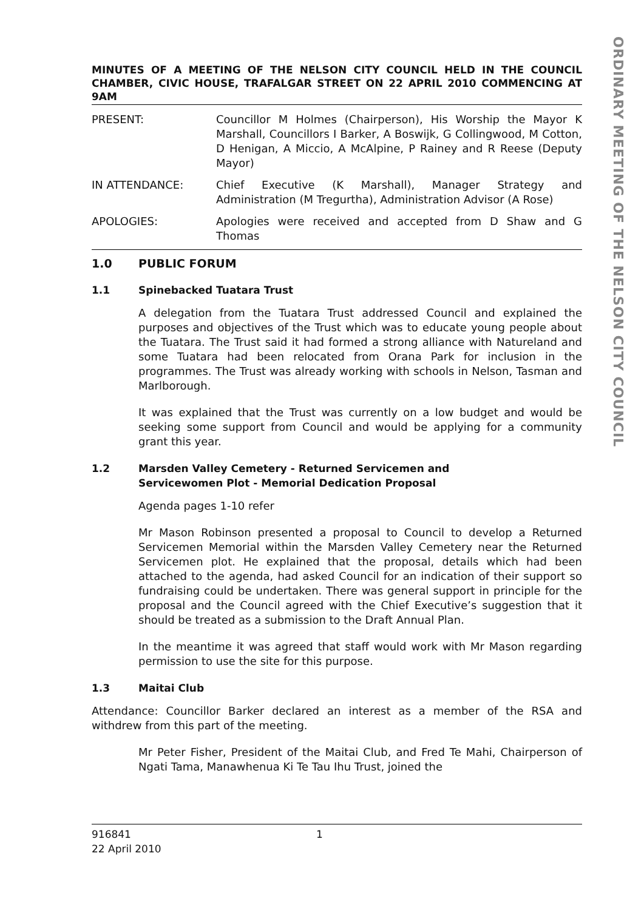ORDINARY MEETING OF THE NELSON CITY COUNCIL
MINUTES OF A MEETING OF THE NELSON CITY COUNCIL HELD IN THE COUNCIL CHAMBER, CIVIC HOUSE, TRAFALGAR STREET ON 22 APRIL 2010 COMMENCING AT 9AM
PRESENT: Councillor M Holmes (Chairperson), His Worship the Mayor K Marshall, Councillors I Barker, A Boswijk, G Collingwood, M Cotton, D Henigan, A Miccio, A McAlpine, P Rainey and R Reese (Deputy Mayor)
IN ATTENDANCE: Chief Executive (K Marshall), Manager Strategy and Administration (M Tregurtha), Administration Advisor (A Rose)
APOLOGIES: Apologies were received and accepted from D Shaw and G Thomas
1.0 PUBLIC FORUM
1.1 Spinebacked Tuatara Trust
A delegation from the Tuatara Trust addressed Council and explained the purposes and objectives of the Trust which was to educate young people about the Tuatara. The Trust said it had formed a strong alliance with Natureland and some Tuatara had been relocated from Orana Park for inclusion in the programmes. The Trust was already working with schools in Nelson, Tasman and Marlborough.
It was explained that the Trust was currently on a low budget and would be seeking some support from Council and would be applying for a community grant this year.
1.2 Marsden Valley Cemetery - Returned Servicemen and
Servicewomen Plot - Memorial Dedication Proposal
Agenda pages 1-10 refer
Mr Mason Robinson presented a proposal to Council to develop a Returned Servicemen Memorial within the Marsden Valley Cemetery near the Returned Servicemen plot. He explained that the proposal, details which had been attached to the agenda, had asked Council for an indication of their support so fundraising could be undertaken. There was general support in principle for the proposal and the Council agreed with the Chief Executive’s suggestion that it should be treated as a submission to the Draft Annual Plan.
In the meantime it was agreed that staff would work with Mr Mason regarding permission to use the site for this purpose.
1.3 Maitai Club
Attendance: Councillor Barker declared an interest as a member of the RSA and withdrew from this part of the meeting.
Mr Peter Fisher, President of the Maitai Club, and Fred Te Mahi, Chairperson of Ngati Tama, Manawhenua Ki Te Tau Ihu Trust, joined the
916841 1
22 April 2010